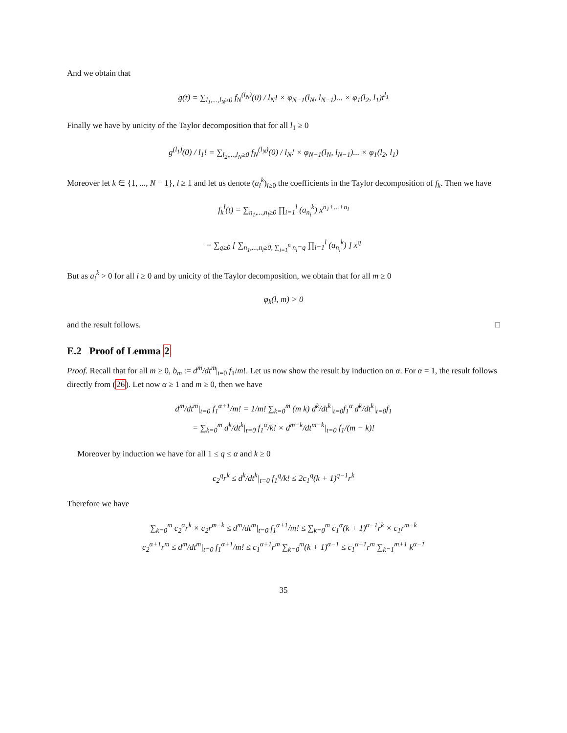And we obtain that
g(t) = ∑<sub>l<sub>1</sub>,...,l<sub>N</sub>≥0</sub> f<sub>N</sub><sup>(l<sub>N</sub>)</sup>(0) / l<sub>N</sub>! × φ<sub>N−1</sub>(l<sub>N</sub>, l<sub>N−1</sub>)... × φ<sub>1</sub>(l<sub>2</sub>, l<sub>1</sub>)t<sup>l<sub>1</sub></sup>
Finally we have by unicity of the Taylor decomposition that for all l<sub>1</sub> ≥ 0
g<sup>(l<sub>1</sub>)</sup>(0) / l<sub>1</sub>! = ∑<sub>l<sub>2</sub>,...,l<sub>N</sub>≥0</sub> f<sub>N</sub><sup>(l<sub>N</sub>)</sup>(0) / l<sub>N</sub>! × φ<sub>N−1</sub>(l<sub>N</sub>, l<sub>N−1</sub>)... × φ<sub>1</sub>(l<sub>2</sub>, l<sub>1</sub>)
Moreover let k ∈ {1, ..., N − 1}, l ≥ 1 and let us denote (a<sub>i</sub><sup>k</sup>)<sub>i≥0</sub> the coefficients in the Taylor decomposition of f<sub>k</sub>. Then we have
f<sub>k</sub><sup>l</sup>(t) = ∑<sub>n<sub>1</sub>,...,n<sub>l</sub>≥0</sub> ∏<sub>i=1</sub><sup>l</sup> (a<sub>n<sub>i</sub></sub><sup>k</sup>) x<sup>n<sub>1</sub>+...+n<sub>l</sub></sup>
= ∑<sub>q≥0</sub> [ ∑<sub>n<sub>1</sub>,...,n<sub>l</sub>≥0, ∑<sub>i=1</sub><sup>n</sup> n<sub>i</sub>=q</sub> ∏<sub>i=1</sub><sup>l</sup> (a<sub>n<sub>i</sub></sub><sup>k</sup>) ] x<sup>q</sup>
But as a<sub>i</sub><sup>k</sup> > 0 for all i ≥ 0 and by unicity of the Taylor decomposition, we obtain that for all m ≥ 0
φ<sub>k</sub>(l, m) > 0
and the result follows. □
E.2 Proof of Lemma 2
Proof. Recall that for all m ≥ 0, b<sub>m</sub> := d<sup>m</sup>/dt<sup>m</sup>|<sub>t=0</sub> f<sub>1</sub>/m!. Let us now show the result by induction on α. For α = 1, the result follows directly from (26). Let now α ≥ 1 and m ≥ 0, then we have
d<sup>m</sup>/dt<sup>m</sup>|<sub>t=0</sub> f<sub>1</sub><sup>α+1</sup>/m! = 1/m! ∑<sub>k=0</sub><sup>m</sup> (m k) d<sup>k</sup>/dt<sup>k</sup>|<sub>t=0</sub>f<sub>1</sub><sup>α</sup> d<sup>k</sup>/dt<sup>k</sup>|<sub>t=0</sub>f<sub>1</sub>
= ∑<sub>k=0</sub><sup>m</sup> d<sup>k</sup>/dt<sup>k</sup>|<sub>t=0</sub> f<sub>1</sub><sup>α</sup>/k! × d<sup>m−k</sup>/dt<sup>m−k</sup>|<sub>t=0</sub> f<sub>1</sub>/(m − k)!
Moreover by induction we have for all 1 ≤ q ≤ α and k ≥ 0
c<sub>2</sub><sup>q</sup>r<sup>k</sup> ≤ d<sup>k</sup>/dt<sup>k</sup>|<sub>t=0</sub> f<sub>1</sub><sup>q</sup>/k! ≤ 2c<sub>1</sub><sup>q</sup>(k + 1)<sup>q−1</sup>r<sup>k</sup>
Therefore we have
∑<sub>k=0</sub><sup>m</sup> c<sub>2</sub><sup>α</sup>r<sup>k</sup> × c<sub>2</sub>r<sup>m−k</sup> ≤ d<sup>m</sup>/dt<sup>m</sup>|<sub>t=0</sub> f<sub>1</sub><sup>α+1</sup>/m! ≤ ∑<sub>k=0</sub><sup>m</sup> c<sub>1</sub><sup>α</sup>(k + 1)<sup>α−1</sup>r<sup>k</sup> × c<sub>1</sub>r<sup>m−k</sup>
c<sub>2</sub><sup>α+1</sup>r<sup>m</sup> ≤ d<sup>m</sup>/dt<sup>m</sup>|<sub>t=0</sub> f<sub>1</sub><sup>α+1</sup>/m! ≤ c<sub>1</sub><sup>α+1</sup>r<sup>m</sup> ∑<sub>k=0</sub><sup>m</sup>(k + 1)<sup>α−1</sup> ≤ c<sub>1</sub><sup>α+1</sup>r<sup>m</sup> ∑<sub>k=1</sub><sup>m+1</sup> k<sup>α−1</sup>
35